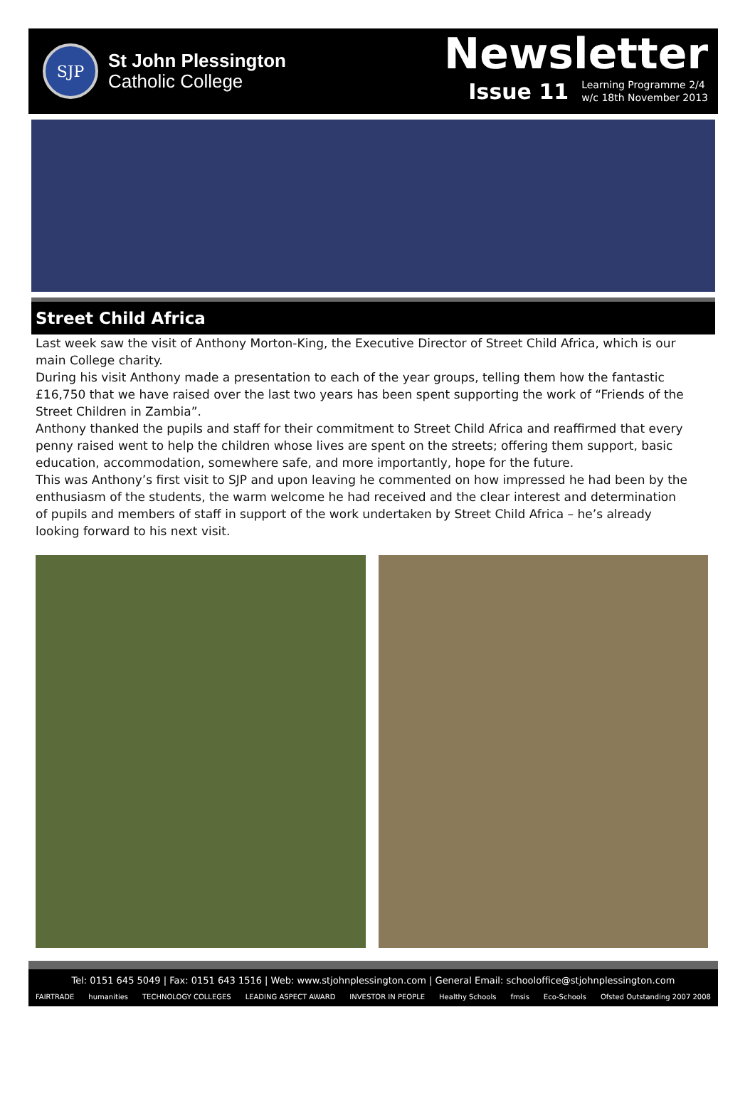SJP
St John Plessington
Catholic College
Newsletter
Issue 11 Learning Programme 2/4
w/c 18th November 2013
Street Child Africa
Last week saw the visit of Anthony Morton-King, the Executive Director of Street Child Africa, which is our main College charity.
During his visit Anthony made a presentation to each of the year groups, telling them how the fantastic £16,750 that we have raised over the last two years has been spent supporting the work of “Friends of the Street Children in Zambia”.
Anthony thanked the pupils and staff for their commitment to Street Child Africa and reaffirmed that every penny raised went to help the children whose lives are spent on the streets; offering them support, basic education, accommodation, somewhere safe, and more importantly, hope for the future.
This was Anthony’s first visit to SJP and upon leaving he commented on how impressed he had been by the enthusiasm of the students, the warm welcome he had received and the clear interest and determination of pupils and members of staff in support of the work undertaken by Street Child Africa – he’s already looking forward to his next visit.
Tel: 0151 645 5049 | Fax: 0151 643 1516 | Web: www.stjohnplessington.com | General Email: schooloffice@stjohnplessington.com
FAIRTRADE humanities TECHNOLOGY COLLEGES LEADING ASPECT AWARD INVESTOR IN PEOPLE Healthy Schools fmsis Eco-Schools Ofsted Outstanding 2007 2008